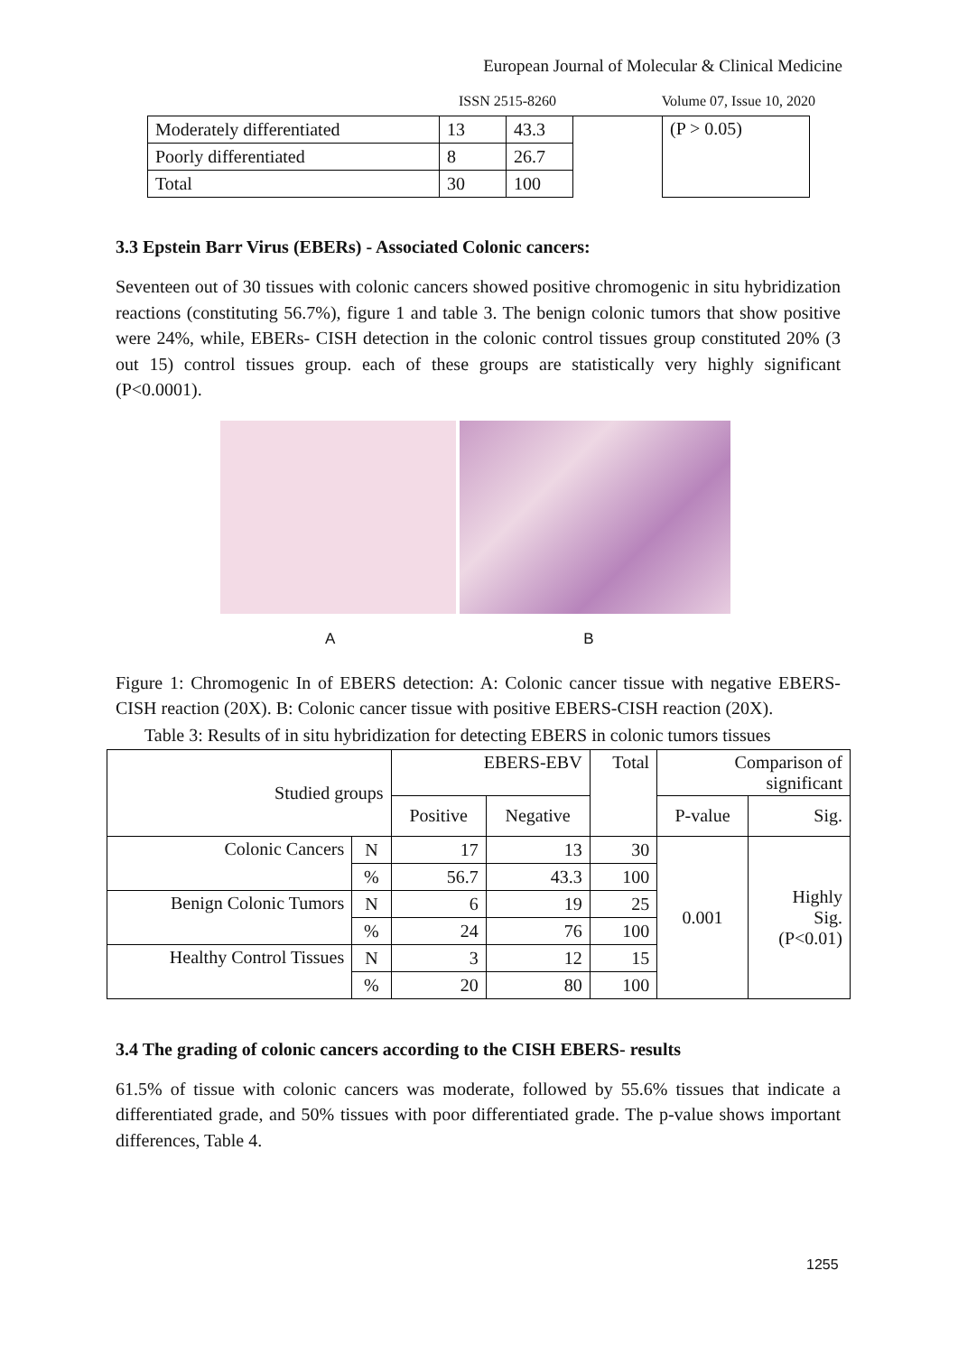European Journal of Molecular & Clinical Medicine
ISSN 2515-8260 Volume 07, Issue 10, 2020
| Moderately differentiated | 13 | 43.3 | | (P > 0.05) |
| Poorly differentiated | 8 | 26.7 | | |
| Total | 30 | 100 | | |
3.3 Epstein Barr Virus (EBERs) - Associated Colonic cancers:
Seventeen out of 30 tissues with colonic cancers showed positive chromogenic in situ hybridization reactions (constituting 56.7%), figure 1 and table 3. The benign colonic tumors that show positive were 24%, while, EBERs- CISH detection in the colonic control tissues group constituted 20% (3 out 15) control tissues group. each of these groups are statistically very highly significant (P<0.0001).
A B
Figure 1: Chromogenic In of EBERS detection: A: Colonic cancer tissue with negative EBERS-CISH reaction (20X). B: Colonic cancer tissue with positive EBERS-CISH reaction (20X).
Table 3: Results of in situ hybridization for detecting EBERS in colonic tumors tissues
| Studied groups | | EBERS-EBV | | Total | Comparison of significant | |
| --- | --- | --- | --- | --- | --- | --- |
| | | Positive | Negative | | P-value | Sig. |
| Colonic Cancers | N | 17 | 13 | 30 | 0.001 | Highly Sig. (P<0.01) |
| | % | 56.7 | 43.3 | 100 | | |
| Benign Colonic Tumors | N | 6 | 19 | 25 | | |
| | % | 24 | 76 | 100 | | |
| Healthy Control Tissues | N | 3 | 12 | 15 | | |
| | % | 20 | 80 | 100 | | |
3.4 The grading of colonic cancers according to the CISH EBERS- results
61.5% of tissue with colonic cancers was moderate, followed by 55.6% tissues that indicate a differentiated grade, and 50% tissues with poor differentiated grade. The p-value shows important differences, Table 4.
1255